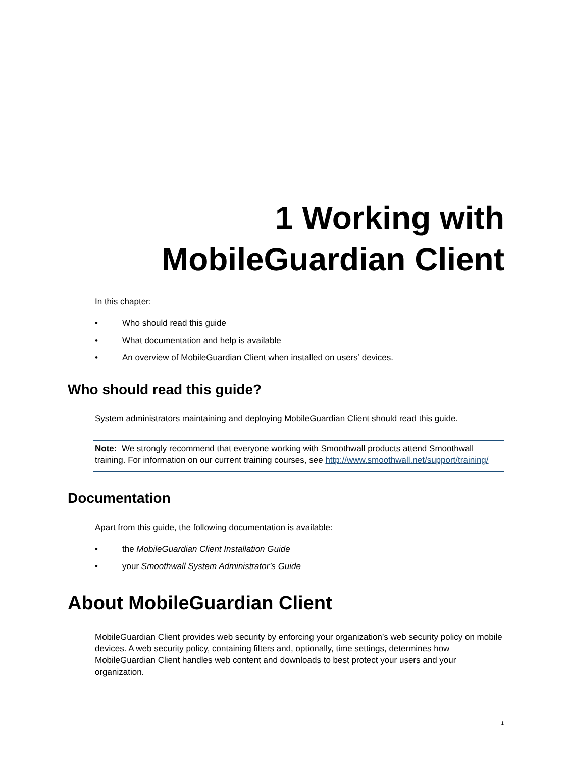1 Working with
MobileGuardian Client
In this chapter:
• Who should read this guide
• What documentation and help is available
• An overview of MobileGuardian Client when installed on users’ devices.
Who should read this guide?
System administrators maintaining and deploying MobileGuardian Client should read this guide.
Note: We strongly recommend that everyone working with Smoothwall products attend Smoothwall training. For information on our current training courses, see http://www.smoothwall.net/support/training/
Documentation
Apart from this guide, the following documentation is available:
• the MobileGuardian Client Installation Guide
• your Smoothwall System Administrator’s Guide
About MobileGuardian Client
MobileGuardian Client provides web security by enforcing your organization’s web security policy on mobile devices. A web security policy, containing filters and, optionally, time settings, determines how MobileGuardian Client handles web content and downloads to best protect your users and your organization.
1